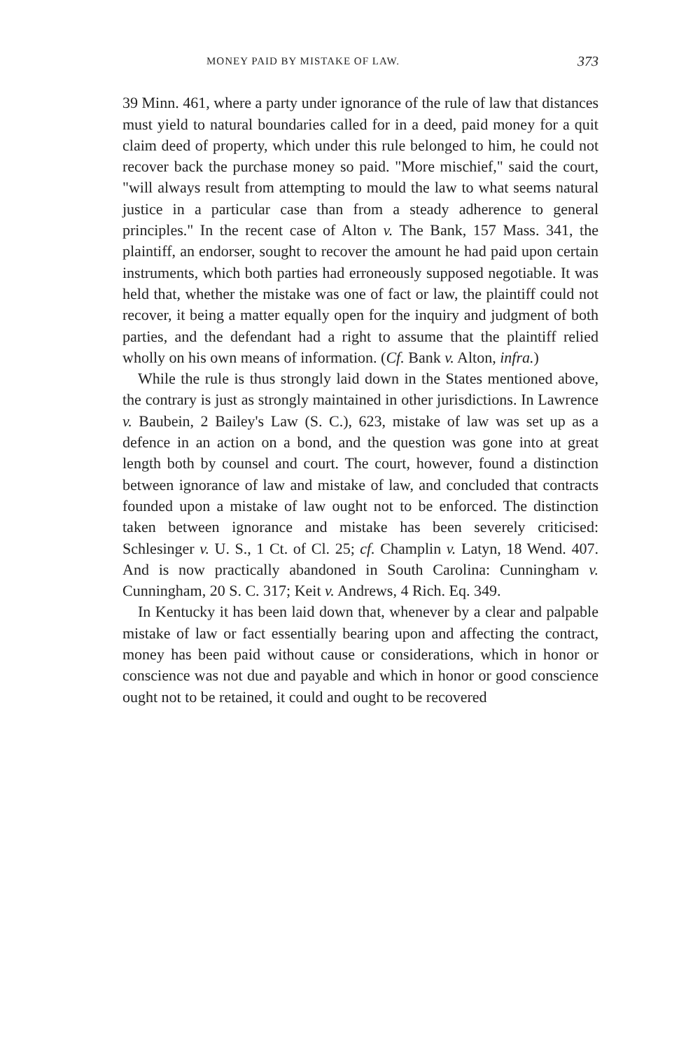MONEY PAID BY MISTAKE OF LAW. 373
39 Minn. 461, where a party under ignorance of the rule of law that distances must yield to natural boundaries called for in a deed, paid money for a quit claim deed of property, which under this rule belonged to him, he could not recover back the purchase money so paid. "More mischief," said the court, "will always result from attempting to mould the law to what seems natural justice in a particular case than from a steady adherence to general principles." In the recent case of Alton v. The Bank, 157 Mass. 341, the plaintiff, an endorser, sought to recover the amount he had paid upon certain instruments, which both parties had erroneously supposed negotiable. It was held that, whether the mistake was one of fact or law, the plaintiff could not recover, it being a matter equally open for the inquiry and judgment of both parties, and the defendant had a right to assume that the plaintiff relied wholly on his own means of information. (Cf. Bank v. Alton, infra.)
While the rule is thus strongly laid down in the States mentioned above, the contrary is just as strongly maintained in other jurisdictions. In Lawrence v. Baubein, 2 Bailey's Law (S. C.), 623, mistake of law was set up as a defence in an action on a bond, and the question was gone into at great length both by counsel and court. The court, however, found a distinction between ignorance of law and mistake of law, and concluded that contracts founded upon a mistake of law ought not to be enforced. The distinction taken between ignorance and mistake has been severely criticised: Schlesinger v. U. S., 1 Ct. of Cl. 25; cf. Champlin v. Latyn, 18 Wend. 407. And is now practically abandoned in South Carolina: Cunningham v. Cunningham, 20 S. C. 317; Keit v. Andrews, 4 Rich. Eq. 349.
In Kentucky it has been laid down that, whenever by a clear and palpable mistake of law or fact essentially bearing upon and affecting the contract, money has been paid without cause or considerations, which in honor or conscience was not due and payable and which in honor or good conscience ought not to be retained, it could and ought to be recovered